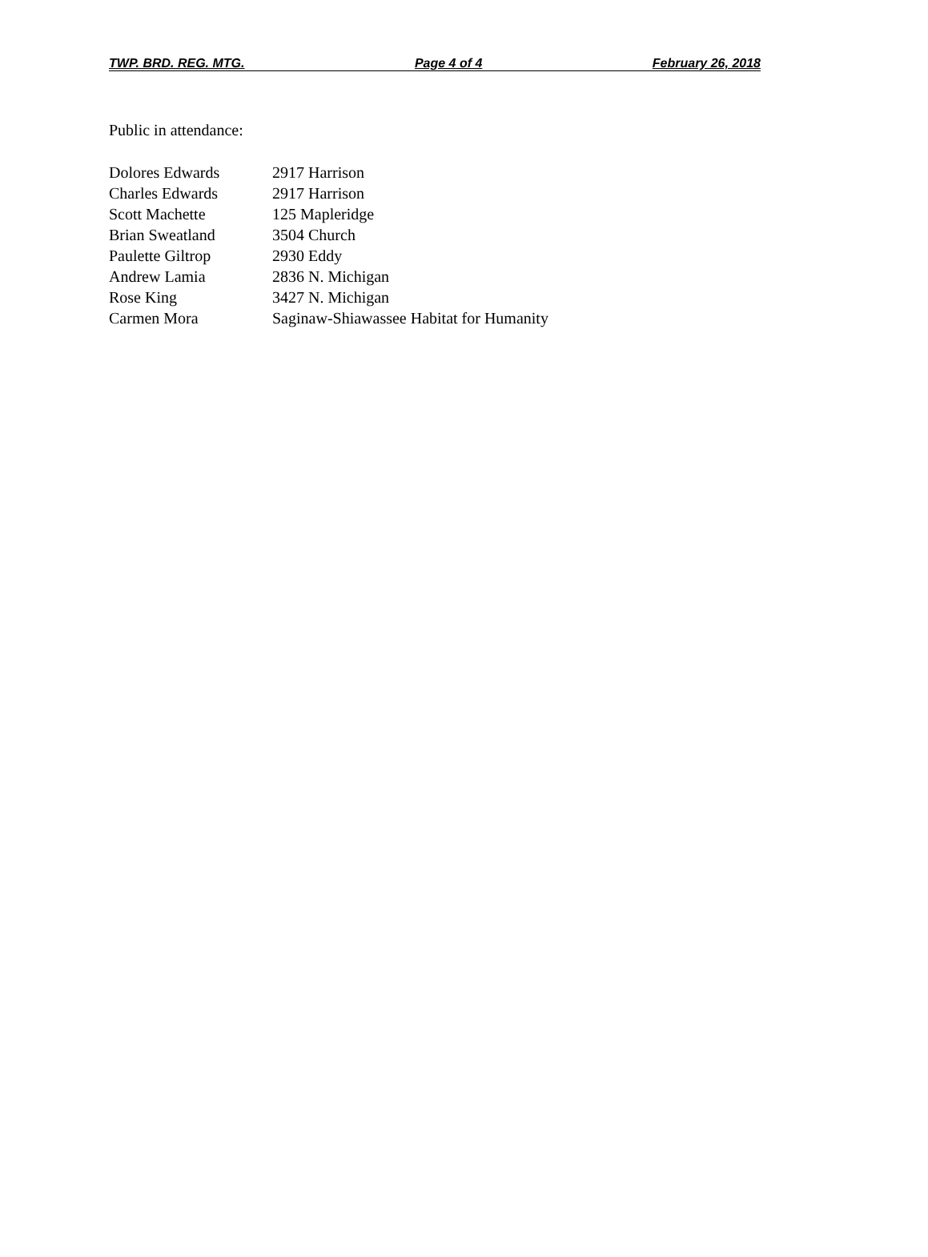TWP. BRD. REG. MTG. Page 4 of 4 February 26, 2018
Public in attendance:
| Dolores Edwards | 2917 Harrison |
| Charles Edwards | 2917 Harrison |
| Scott Machette | 125 Mapleridge |
| Brian Sweatland | 3504 Church |
| Paulette Giltrop | 2930 Eddy |
| Andrew Lamia | 2836 N. Michigan |
| Rose King | 3427 N. Michigan |
| Carmen Mora | Saginaw-Shiawassee Habitat for Humanity |